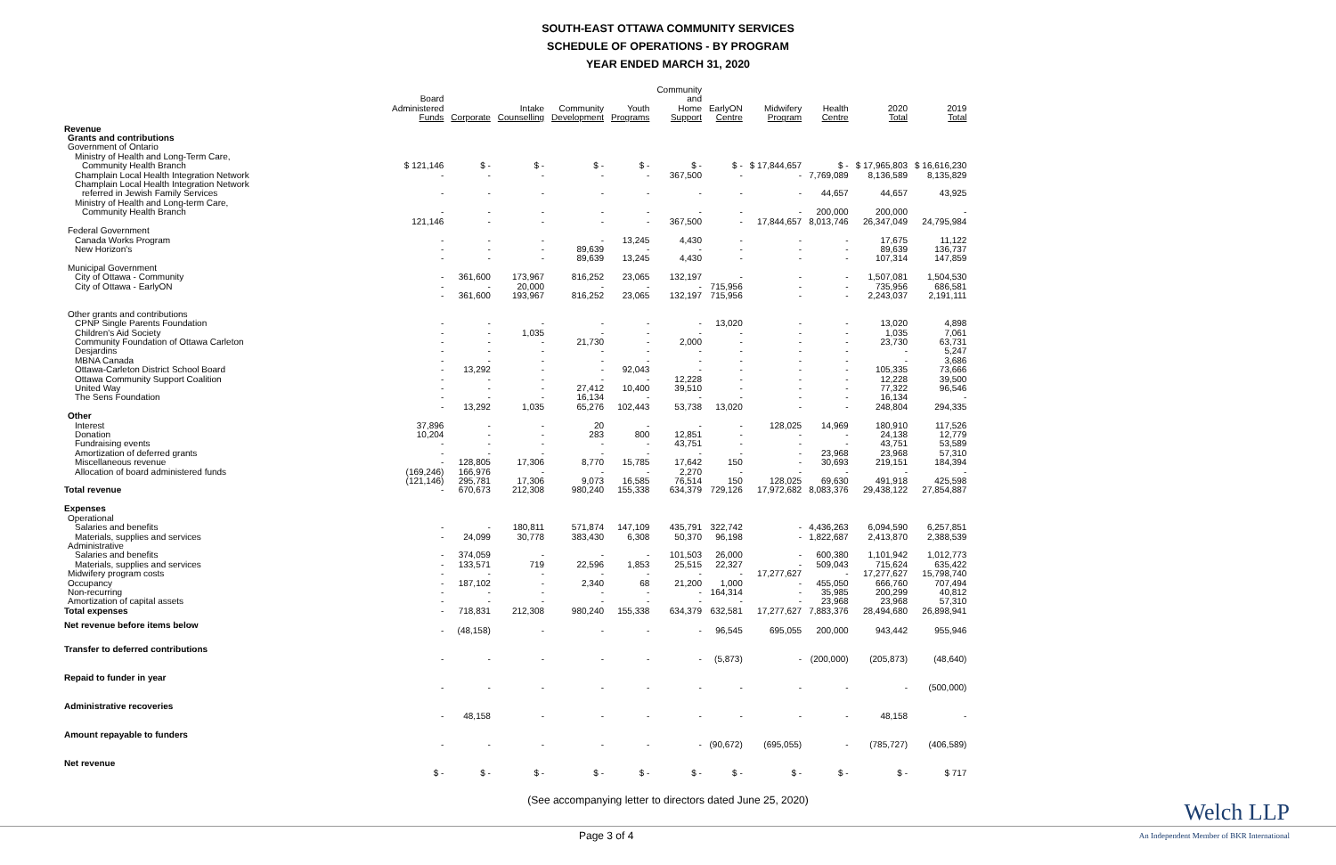SOUTH-EAST OTTAWA COMMUNITY SERVICES
SCHEDULE OF OPERATIONS - BY PROGRAM
YEAR ENDED MARCH 31, 2020
| | Board Administered Funds | Corporate | Intake Counselling | Community Development | Youth Programs | Community and Home Support | EarlyON Centre | Midwifery Program | Health Centre | 2020 Total | 2019 Total |
| --- | --- | --- | --- | --- | --- | --- | --- | --- | --- | --- | --- |
| Revenue | | | | | | | | | | | |
| Grants and contributions | | | | | | | | | | | |
| Government of Ontario | | | | | | | | | | | |
| Ministry of Health and Long-Term Care, | | | | | | | | | | | |
| Community Health Branch | $ 121,146 | $ - | $ - | $ - | $ - | $ - | $ - | $ 17,844,657 | $ - | $ 17,965,803 | $ 16,616,230 |
| Champlain Local Health Integration Network | - | - | - | - | - | 367,500 | - | - | 7,769,089 | 8,136,589 | 8,135,829 |
| Champlain Local Health Integration Network | | | | | | | | | | | |
| referred in Jewish Family Services | - | - | - | - | - | - | - | - | 44,657 | 44,657 | 43,925 |
| Ministry of Health and Long-term Care, | | | | | | | | | | | |
| Community Health Branch | - | - | - | - | - | - | - | - | 200,000 | 200,000 | - |
| | 121,146 | - | - | - | - | 367,500 | - | 17,844,657 | 8,013,746 | 26,347,049 | 24,795,984 |
| Federal Government | | | | | | | | | | | |
| Canada Works Program | - | - | - | - | 13,245 | 4,430 | - | - | - | 17,675 | 11,122 |
| New Horizon's | - | - | - | 89,639 | - | - | - | - | - | 89,639 | 136,737 |
| | - | - | - | 89,639 | 13,245 | 4,430 | - | - | - | 107,314 | 147,859 |
| Municipal Government | | | | | | | | | | | |
| City of Ottawa - Community | - | 361,600 | 173,967 | 816,252 | 23,065 | 132,197 | - | - | - | 1,507,081 | 1,504,530 |
| City of Ottawa - EarlyON | - | - | 20,000 | - | - | - | 715,956 | - | - | 735,956 | 686,581 |
| | - | 361,600 | 193,967 | 816,252 | 23,065 | 132,197 | 715,956 | - | - | 2,243,037 | 2,191,111 |
| Other grants and contributions | | | | | | | | | | | |
| CPNP Single Parents Foundation | - | - | - | - | - | - | 13,020 | - | - | 13,020 | 4,898 |
| Children's Aid Society | - | - | 1,035 | - | - | - | - | - | - | 1,035 | 7,061 |
| Community Foundation of Ottawa Carleton | - | - | - | 21,730 | - | 2,000 | - | - | - | 23,730 | 63,731 |
| Desjardins | - | - | - | - | - | - | - | - | - | - | 5,247 |
| MBNA Canada | - | - | - | - | - | - | - | - | - | - | 3,686 |
| Ottawa-Carleton District School Board | - | 13,292 | - | - | 92,043 | - | - | - | - | 105,335 | 73,666 |
| Ottawa Community Support Coalition | - | - | - | - | - | 12,228 | - | - | - | 12,228 | 39,500 |
| United Way | - | - | - | 27,412 | 10,400 | 39,510 | - | - | - | 77,322 | 96,546 |
| The Sens Foundation | - | - | - | 16,134 | - | - | - | - | - | 16,134 | - |
| | - | 13,292 | 1,035 | 65,276 | 102,443 | 53,738 | 13,020 | - | - | 248,804 | 294,335 |
| Other | | | | | | | | | | | |
| Interest | 37,896 | - | - | 20 | - | - | - | 128,025 | 14,969 | 180,910 | 117,526 |
| Donation | 10,204 | - | - | 283 | 800 | 12,851 | - | - | - | 24,138 | 12,779 |
| Fundraising events | - | - | - | - | - | 43,751 | - | - | - | 43,751 | 53,589 |
| Amortization of deferred grants | - | - | - | - | - | - | - | - | 23,968 | 23,968 | 57,310 |
| Miscellaneous revenue | - | 128,805 | 17,306 | 8,770 | 15,785 | 17,642 | 150 | - | 30,693 | 219,151 | 184,394 |
| Allocation of board administered funds | (169,246) | 166,976 | - | - | - | 2,270 | - | - | - | - | - |
| | (121,146) | 295,781 | 17,306 | 9,073 | 16,585 | 76,514 | 150 | 128,025 | 69,630 | 491,918 | 425,598 |
| Total revenue | - | 670,673 | 212,308 | 980,240 | 155,338 | 634,379 | 729,126 | 17,972,682 | 8,083,376 | 29,438,122 | 27,854,887 |
| Expenses | | | | | | | | | | | |
| Operational | | | | | | | | | | | |
| Salaries and benefits | - | - | 180,811 | 571,874 | 147,109 | 435,791 | 322,742 | - | 4,436,263 | 6,094,590 | 6,257,851 |
| Materials, supplies and services | - | 24,099 | 30,778 | 383,430 | 6,308 | 50,370 | 96,198 | - | 1,822,687 | 2,413,870 | 2,388,539 |
| Administrative | | | | | | | | | | | |
| Salaries and benefits | - | 374,059 | - | - | - | 101,503 | 26,000 | - | 600,380 | 1,101,942 | 1,012,773 |
| Materials, supplies and services | - | 133,571 | 719 | 22,596 | 1,853 | 25,515 | 22,327 | - | 509,043 | 715,624 | 635,422 |
| Midwifery program costs | - | - | - | - | - | - | - | 17,277,627 | - | 17,277,627 | 15,798,740 |
| Occupancy | - | 187,102 | - | 2,340 | 68 | 21,200 | 1,000 | - | 455,050 | 666,760 | 707,494 |
| Non-recurring | - | - | - | - | - | - | 164,314 | - | 35,985 | 200,299 | 40,812 |
| Amortization of capital assets | - | - | - | - | - | - | - | - | 23,968 | 23,968 | 57,310 |
| Total expenses | - | 718,831 | 212,308 | 980,240 | 155,338 | 634,379 | 632,581 | 17,277,627 | 7,883,376 | 28,494,680 | 26,898,941 |
| Net revenue before items below | - | (48,158) | - | - | - | - | 96,545 | 695,055 | 200,000 | 943,442 | 955,946 |
| Transfer to deferred contributions | - | - | - | - | - | - | (5,873) | - | (200,000) | (205,873) | (48,640) |
| Repaid to funder in year | - | - | - | - | - | - | - | - | - | - | (500,000) |
| Administrative recoveries | - | 48,158 | - | - | - | - | - | - | - | 48,158 | - |
| Amount repayable to funders | - | - | - | - | - | - | (90,672) | (695,055) | - | (785,727) | (406,589) |
| Net revenue | $ - | $ - | $ - | $ - | $ - | $ - | $ - | $ - | $ - | $ - | $ 717 |
(See accompanying letter to directors dated June 25, 2020)
Page 3 of 4
Welch LLP
An Independent Member of BKR International